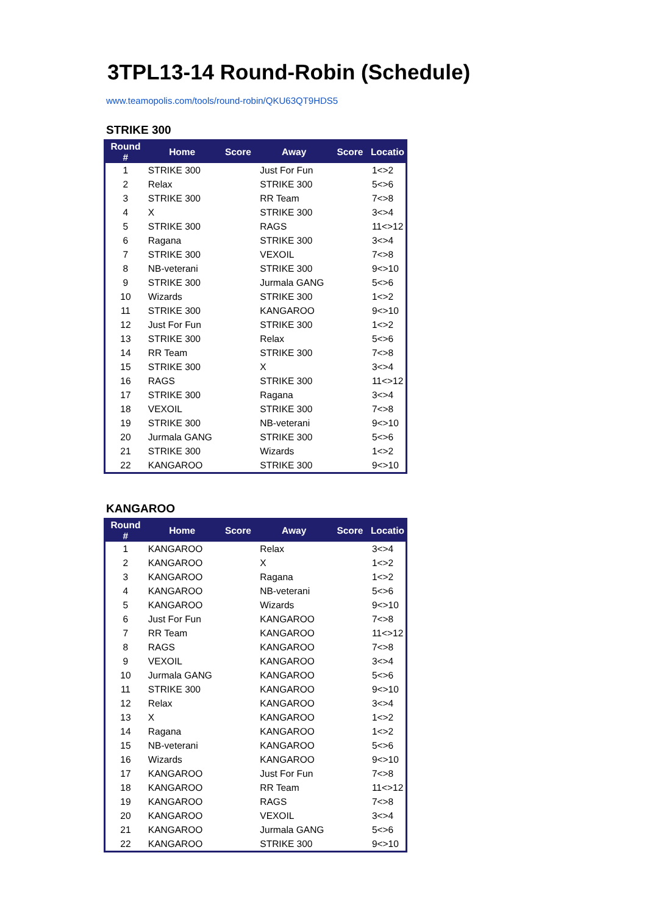3TPL13-14 Round-Robin (Schedule)
www.teamopolis.com/tools/round-robin/QKU63QT9HDS5
STRIKE 300
| Round # | Home | Score | Away | Score | Locatio |
| --- | --- | --- | --- | --- | --- |
| 1 | STRIKE 300 | | Just For Fun | | 1<>2 |
| 2 | Relax | | STRIKE 300 | | 5<>6 |
| 3 | STRIKE 300 | | RR Team | | 7<>8 |
| 4 | X | | STRIKE 300 | | 3<>4 |
| 5 | STRIKE 300 | | RAGS | | 11<>12 |
| 6 | Ragana | | STRIKE 300 | | 3<>4 |
| 7 | STRIKE 300 | | VEXOIL | | 7<>8 |
| 8 | NB-veterani | | STRIKE 300 | | 9<>10 |
| 9 | STRIKE 300 | | Jurmala GANG | | 5<>6 |
| 10 | Wizards | | STRIKE 300 | | 1<>2 |
| 11 | STRIKE 300 | | KANGAROO | | 9<>10 |
| 12 | Just For Fun | | STRIKE 300 | | 1<>2 |
| 13 | STRIKE 300 | | Relax | | 5<>6 |
| 14 | RR Team | | STRIKE 300 | | 7<>8 |
| 15 | STRIKE 300 | | X | | 3<>4 |
| 16 | RAGS | | STRIKE 300 | | 11<>12 |
| 17 | STRIKE 300 | | Ragana | | 3<>4 |
| 18 | VEXOIL | | STRIKE 300 | | 7<>8 |
| 19 | STRIKE 300 | | NB-veterani | | 9<>10 |
| 20 | Jurmala GANG | | STRIKE 300 | | 5<>6 |
| 21 | STRIKE 300 | | Wizards | | 1<>2 |
| 22 | KANGAROO | | STRIKE 300 | | 9<>10 |
KANGAROO
| Round # | Home | Score | Away | Score | Locatio |
| --- | --- | --- | --- | --- | --- |
| 1 | KANGAROO | | Relax | | 3<>4 |
| 2 | KANGAROO | | X | | 1<>2 |
| 3 | KANGAROO | | Ragana | | 1<>2 |
| 4 | KANGAROO | | NB-veterani | | 5<>6 |
| 5 | KANGAROO | | Wizards | | 9<>10 |
| 6 | Just For Fun | | KANGAROO | | 7<>8 |
| 7 | RR Team | | KANGAROO | | 11<>12 |
| 8 | RAGS | | KANGAROO | | 7<>8 |
| 9 | VEXOIL | | KANGAROO | | 3<>4 |
| 10 | Jurmala GANG | | KANGAROO | | 5<>6 |
| 11 | STRIKE 300 | | KANGAROO | | 9<>10 |
| 12 | Relax | | KANGAROO | | 3<>4 |
| 13 | X | | KANGAROO | | 1<>2 |
| 14 | Ragana | | KANGAROO | | 1<>2 |
| 15 | NB-veterani | | KANGAROO | | 5<>6 |
| 16 | Wizards | | KANGAROO | | 9<>10 |
| 17 | KANGAROO | | Just For Fun | | 7<>8 |
| 18 | KANGAROO | | RR Team | | 11<>12 |
| 19 | KANGAROO | | RAGS | | 7<>8 |
| 20 | KANGAROO | | VEXOIL | | 3<>4 |
| 21 | KANGAROO | | Jurmala GANG | | 5<>6 |
| 22 | KANGAROO | | STRIKE 300 | | 9<>10 |